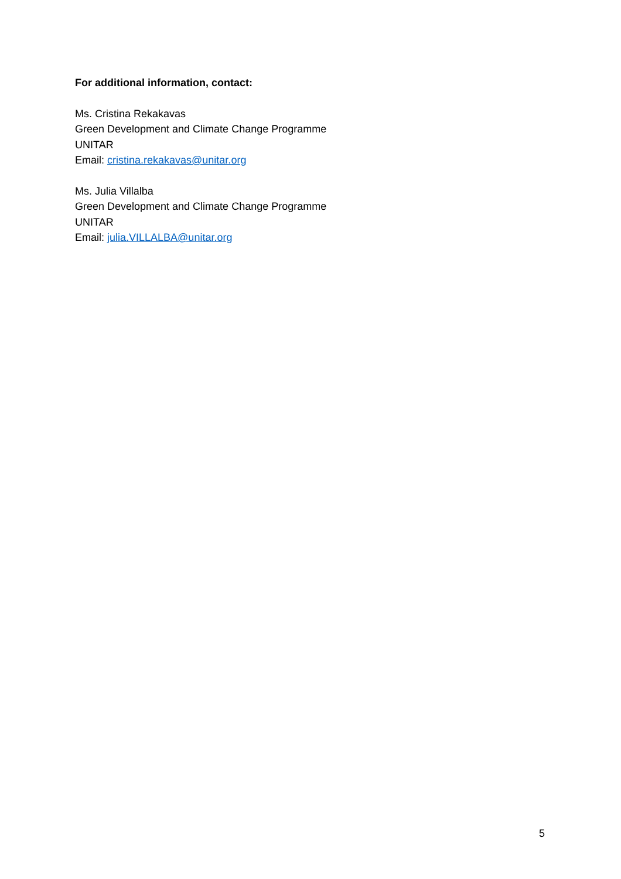For additional information, contact:
Ms. Cristina Rekakavas
Green Development and Climate Change Programme
UNITAR
Email: cristina.rekakavas@unitar.org
Ms. Julia Villalba
Green Development and Climate Change Programme
UNITAR
Email: julia.VILLALBA@unitar.org
5